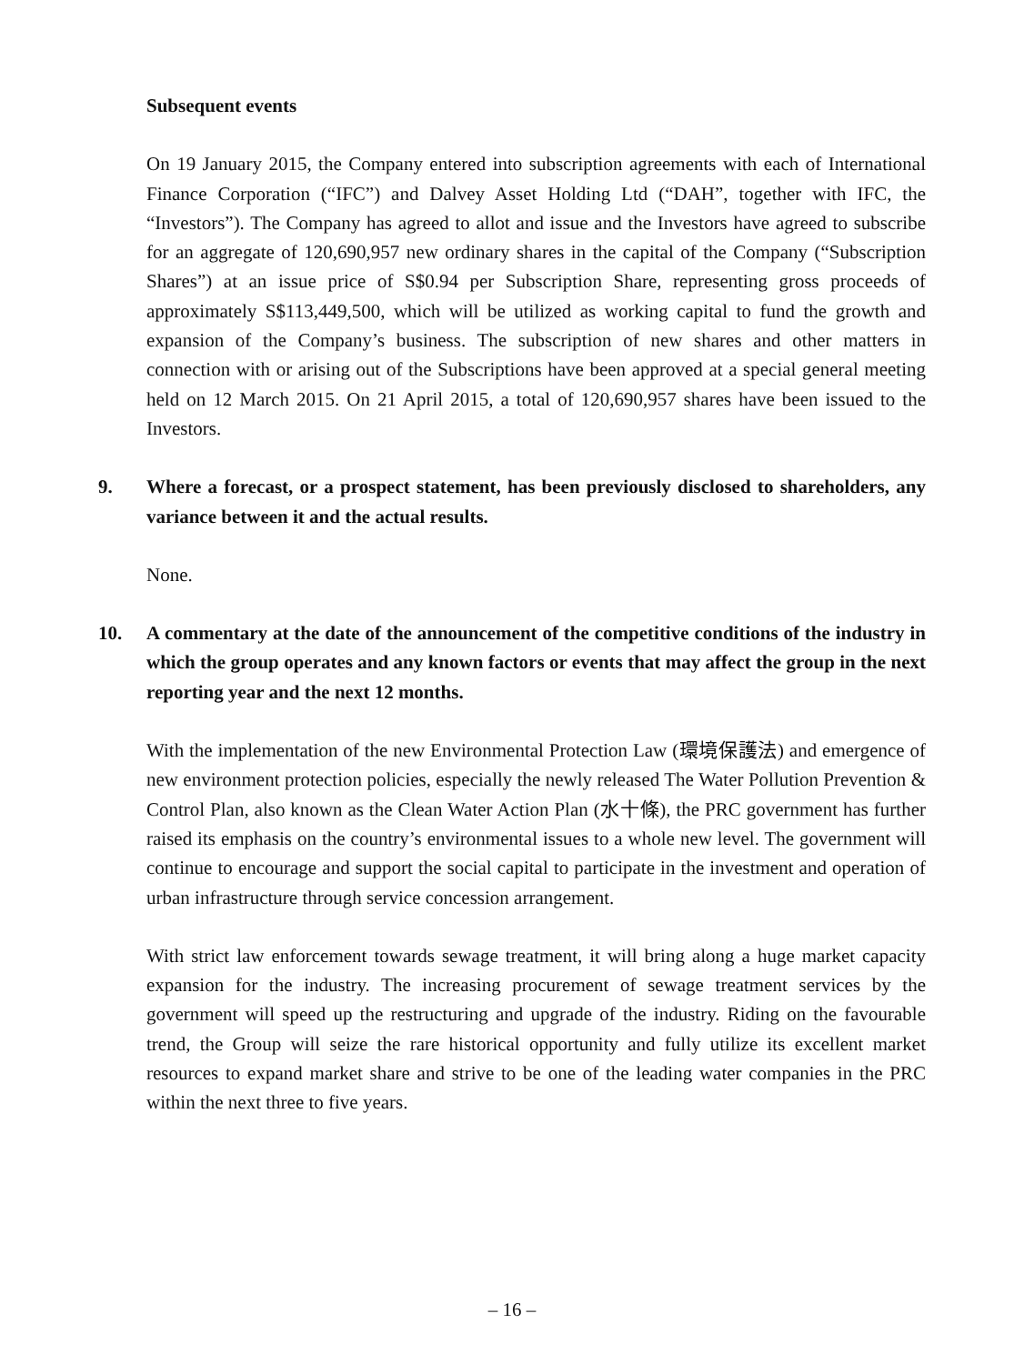Subsequent events
On 19 January 2015, the Company entered into subscription agreements with each of International Finance Corporation (“IFC”) and Dalvey Asset Holding Ltd (“DAH”, together with IFC, the “Investors”). The Company has agreed to allot and issue and the Investors have agreed to subscribe for an aggregate of 120,690,957 new ordinary shares in the capital of the Company (“Subscription Shares”) at an issue price of S$0.94 per Subscription Share, representing gross proceeds of approximately S$113,449,500, which will be utilized as working capital to fund the growth and expansion of the Company’s business. The subscription of new shares and other matters in connection with or arising out of the Subscriptions have been approved at a special general meeting held on 12 March 2015. On 21 April 2015, a total of 120,690,957 shares have been issued to the Investors.
9. Where a forecast, or a prospect statement, has been previously disclosed to shareholders, any variance between it and the actual results.
None.
10. A commentary at the date of the announcement of the competitive conditions of the industry in which the group operates and any known factors or events that may affect the group in the next reporting year and the next 12 months.
With the implementation of the new Environmental Protection Law (環境保護法) and emergence of new environment protection policies, especially the newly released The Water Pollution Prevention & Control Plan, also known as the Clean Water Action Plan (水十條), the PRC government has further raised its emphasis on the country’s environmental issues to a whole new level. The government will continue to encourage and support the social capital to participate in the investment and operation of urban infrastructure through service concession arrangement.
With strict law enforcement towards sewage treatment, it will bring along a huge market capacity expansion for the industry. The increasing procurement of sewage treatment services by the government will speed up the restructuring and upgrade of the industry. Riding on the favourable trend, the Group will seize the rare historical opportunity and fully utilize its excellent market resources to expand market share and strive to be one of the leading water companies in the PRC within the next three to five years.
– 16 –